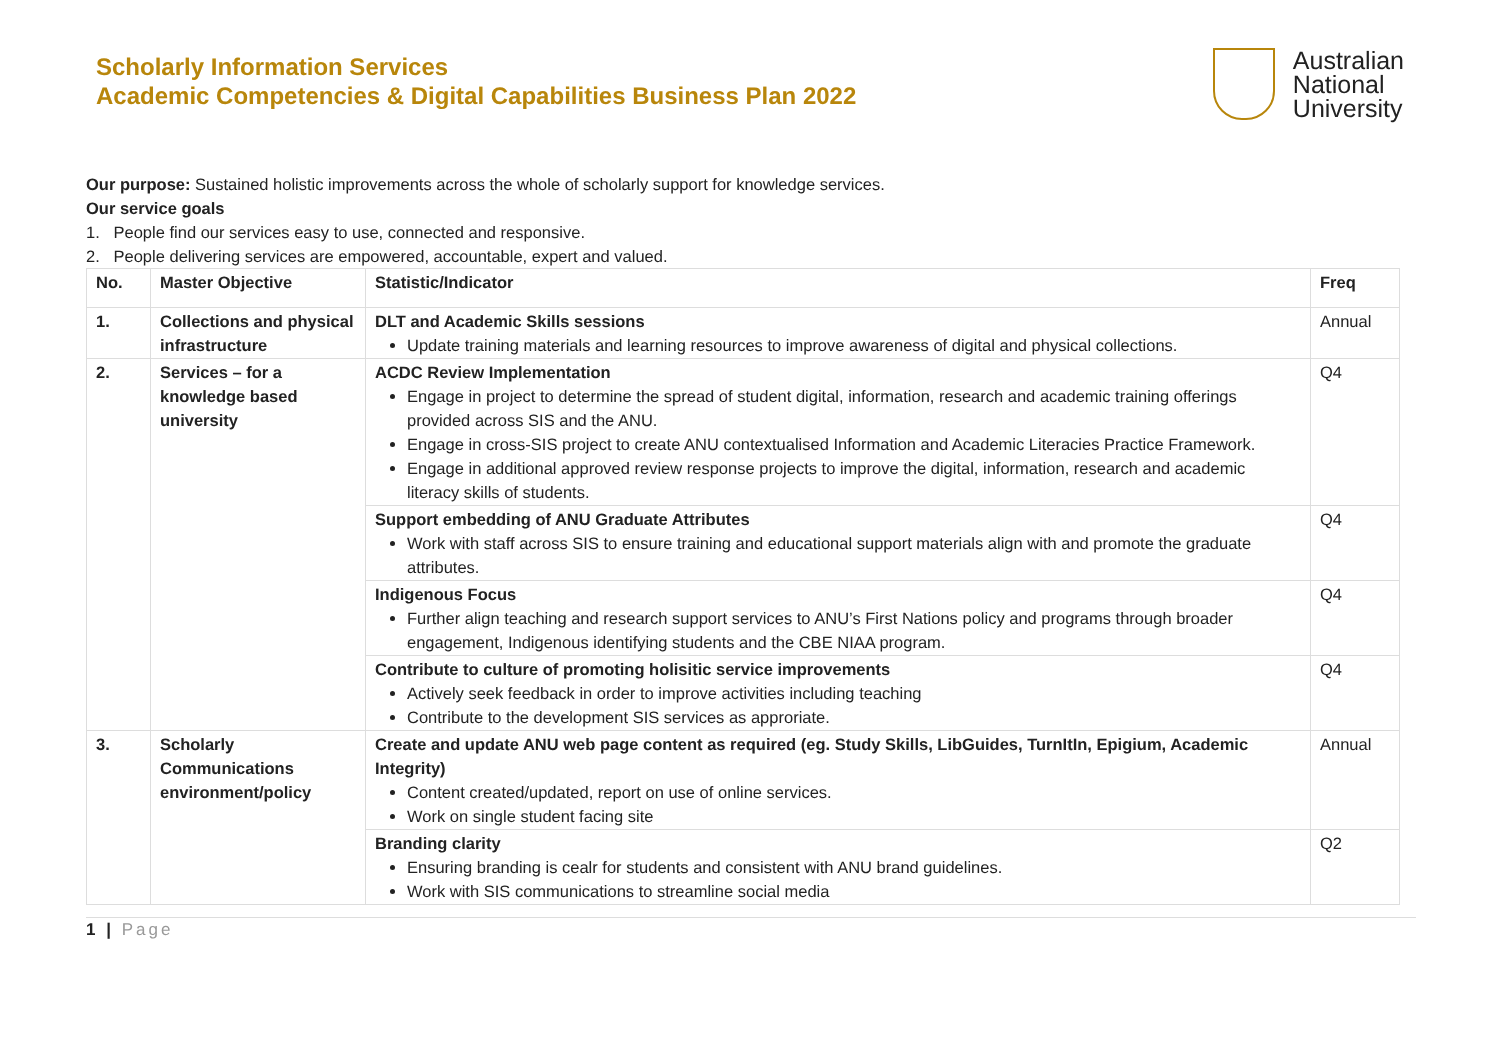Scholarly Information Services
Academic Competencies & Digital Capabilities Business Plan 2022
Australian
National
University
Our purpose: Sustained holistic improvements across the whole of scholarly support for knowledge services.
Our service goals
1. People find our services easy to use, connected and responsive.
2. People delivering services are empowered, accountable, expert and valued.
| No. | Master Objective | Statistic/Indicator | Freq |
| --- | --- | --- | --- |
| 1. | Collections and physical infrastructure | DLT and Academic Skills sessions Update training materials and learning resources to improve awareness of digital and physical collections. | Annual |
| 2. | Services – for a knowledge based university | ACDC Review Implementation Engage in project to determine the spread of student digital, information, research and academic training offerings provided across SIS and the ANU. Engage in cross-SIS project to create ANU contextualised Information and Academic Literacies Practice Framework. Engage in additional approved review response projects to improve the digital, information, research and academic literacy skills of students. | Q4 |
| | | Support embedding of ANU Graduate Attributes Work with staff across SIS to ensure training and educational support materials align with and promote the graduate attributes. | Q4 |
| | | Indigenous Focus Further align teaching and research support services to ANU’s First Nations policy and programs through broader engagement, Indigenous identifying students and the CBE NIAA program. | Q4 |
| | | Contribute to culture of promoting holisitic service improvements Actively seek feedback in order to improve activities including teaching Contribute to the development SIS services as approriate. | Q4 |
| 3. | Scholarly Communications environment/policy | Create and update ANU web page content as required (eg. Study Skills, LibGuides, TurnItIn, Epigium, Academic Integrity) Content created/updated, report on use of online services. Work on single student facing site | Annual |
| | | Branding clarity Ensuring branding is cealr for students and consistent with ANU brand guidelines. Work with SIS communications to streamline social media | Q2 |
1 | Page